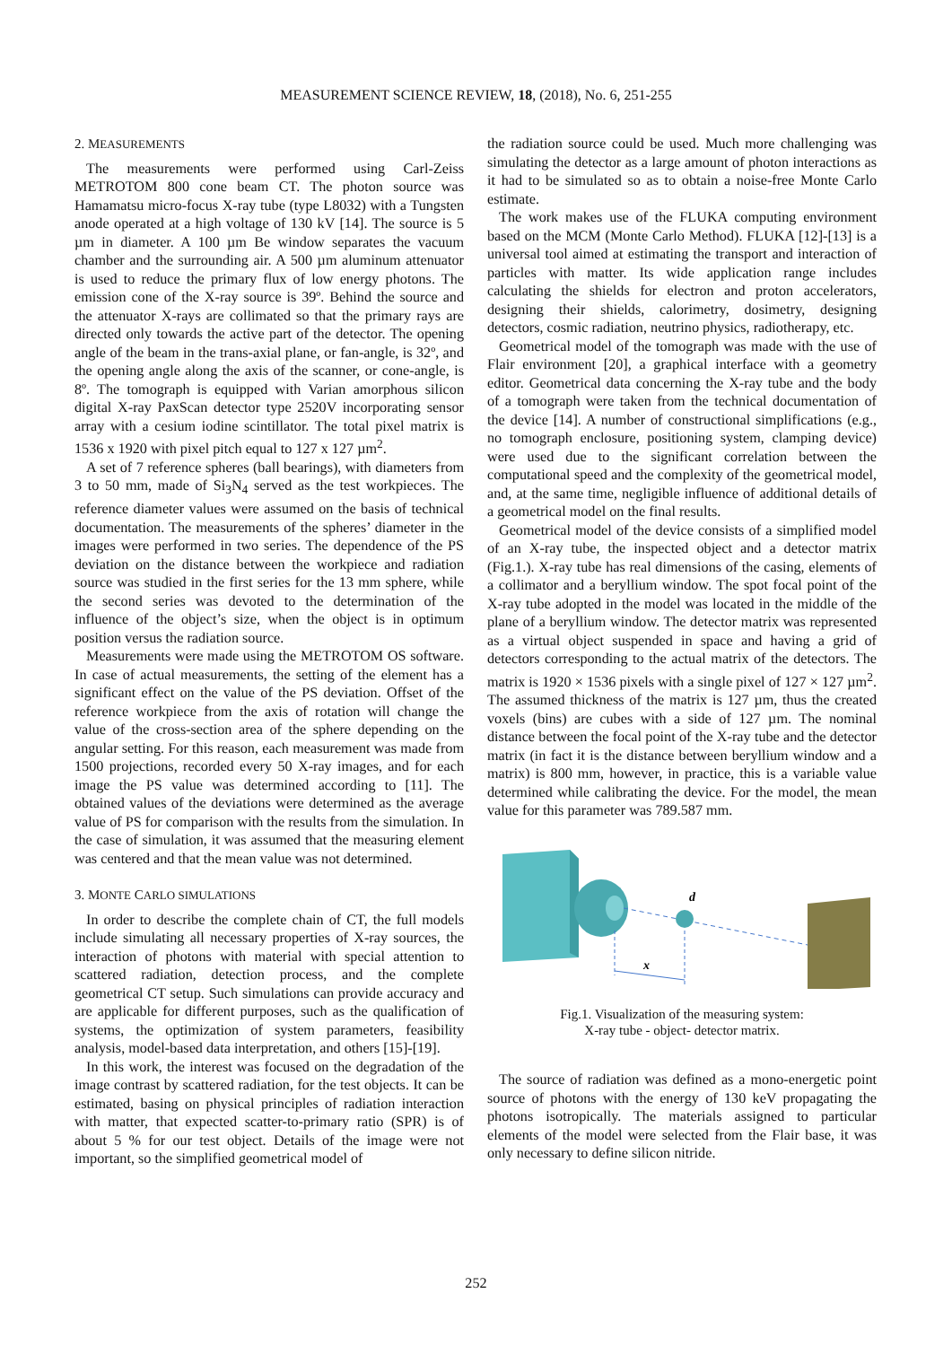MEASUREMENT SCIENCE REVIEW, 18, (2018), No. 6, 251-255
2. MEASUREMENTS
The measurements were performed using Carl-Zeiss METROTOM 800 cone beam CT. The photon source was Hamamatsu micro-focus X-ray tube (type L8032) with a Tungsten anode operated at a high voltage of 130 kV [14]. The source is 5 µm in diameter. A 100 µm Be window separates the vacuum chamber and the surrounding air. A 500 µm aluminum attenuator is used to reduce the primary flux of low energy photons. The emission cone of the X-ray source is 39º. Behind the source and the attenuator X-rays are collimated so that the primary rays are directed only towards the active part of the detector. The opening angle of the beam in the trans-axial plane, or fan-angle, is 32º, and the opening angle along the axis of the scanner, or cone-angle, is 8º. The tomograph is equipped with Varian amorphous silicon digital X-ray PaxScan detector type 2520V incorporating sensor array with a cesium iodine scintillator. The total pixel matrix is 1536 x 1920 with pixel pitch equal to 127 x 127 µm<sup>2</sup>.
A set of 7 reference spheres (ball bearings), with diameters from 3 to 50 mm, made of Si<sub>3</sub>N<sub>4</sub> served as the test workpieces. The reference diameter values were assumed on the basis of technical documentation. The measurements of the spheres’ diameter in the images were performed in two series. The dependence of the PS deviation on the distance between the workpiece and radiation source was studied in the first series for the 13 mm sphere, while the second series was devoted to the determination of the influence of the object’s size, when the object is in optimum position versus the radiation source.
Measurements were made using the METROTOM OS software. In case of actual measurements, the setting of the element has a significant effect on the value of the PS deviation. Offset of the reference workpiece from the axis of rotation will change the value of the cross-section area of the sphere depending on the angular setting. For this reason, each measurement was made from 1500 projections, recorded every 50 X-ray images, and for each image the PS value was determined according to [11]. The obtained values of the deviations were determined as the average value of PS for comparison with the results from the simulation. In the case of simulation, it was assumed that the measuring element was centered and that the mean value was not determined.
3. MONTE CARLO SIMULATIONS
In order to describe the complete chain of CT, the full models include simulating all necessary properties of X-ray sources, the interaction of photons with material with special attention to scattered radiation, detection process, and the complete geometrical CT setup. Such simulations can provide accuracy and are applicable for different purposes, such as the qualification of systems, the optimization of system parameters, feasibility analysis, model-based data interpretation, and others [15]-[19].
In this work, the interest was focused on the degradation of the image contrast by scattered radiation, for the test objects. It can be estimated, basing on physical principles of radiation interaction with matter, that expected scatter-to-primary ratio (SPR) is of about 5 % for our test object. Details of the image were not important, so the simplified geometrical model of
the radiation source could be used. Much more challenging was simulating the detector as a large amount of photon interactions as it had to be simulated so as to obtain a noise-free Monte Carlo estimate.
The work makes use of the FLUKA computing environment based on the MCM (Monte Carlo Method). FLUKA [12]-[13] is a universal tool aimed at estimating the transport and interaction of particles with matter. Its wide application range includes calculating the shields for electron and proton accelerators, designing their shields, calorimetry, dosimetry, designing detectors, cosmic radiation, neutrino physics, radiotherapy, etc.
Geometrical model of the tomograph was made with the use of Flair environment [20], a graphical interface with a geometry editor. Geometrical data concerning the X-ray tube and the body of a tomograph were taken from the technical documentation of the device [14]. A number of constructional simplifications (e.g., no tomograph enclosure, positioning system, clamping device) were used due to the significant correlation between the computational speed and the complexity of the geometrical model, and, at the same time, negligible influence of additional details of a geometrical model on the final results.
Geometrical model of the device consists of a simplified model of an X-ray tube, the inspected object and a detector matrix (Fig.1.). X-ray tube has real dimensions of the casing, elements of a collimator and a beryllium window. The spot focal point of the X-ray tube adopted in the model was located in the middle of the plane of a beryllium window. The detector matrix was represented as a virtual object suspended in space and having a grid of detectors corresponding to the actual matrix of the detectors. The matrix is 1920 × 1536 pixels with a single pixel of 127 × 127 µm<sup>2</sup>. The assumed thickness of the matrix is 127 µm, thus the created voxels (bins) are cubes with a side of 127 µm. The nominal distance between the focal point of the X-ray tube and the detector matrix (in fact it is the distance between beryllium window and a matrix) is 800 mm, however, in practice, this is a variable value determined while calibrating the device. For the model, the mean value for this parameter was 789.587 mm.
d
x
Fig.1. Visualization of the measuring system:
X-ray tube - object- detector matrix.
The source of radiation was defined as a mono-energetic point source of photons with the energy of 130 keV propagating the photons isotropically. The materials assigned to particular elements of the model were selected from the Flair base, it was only necessary to define silicon nitride.
252